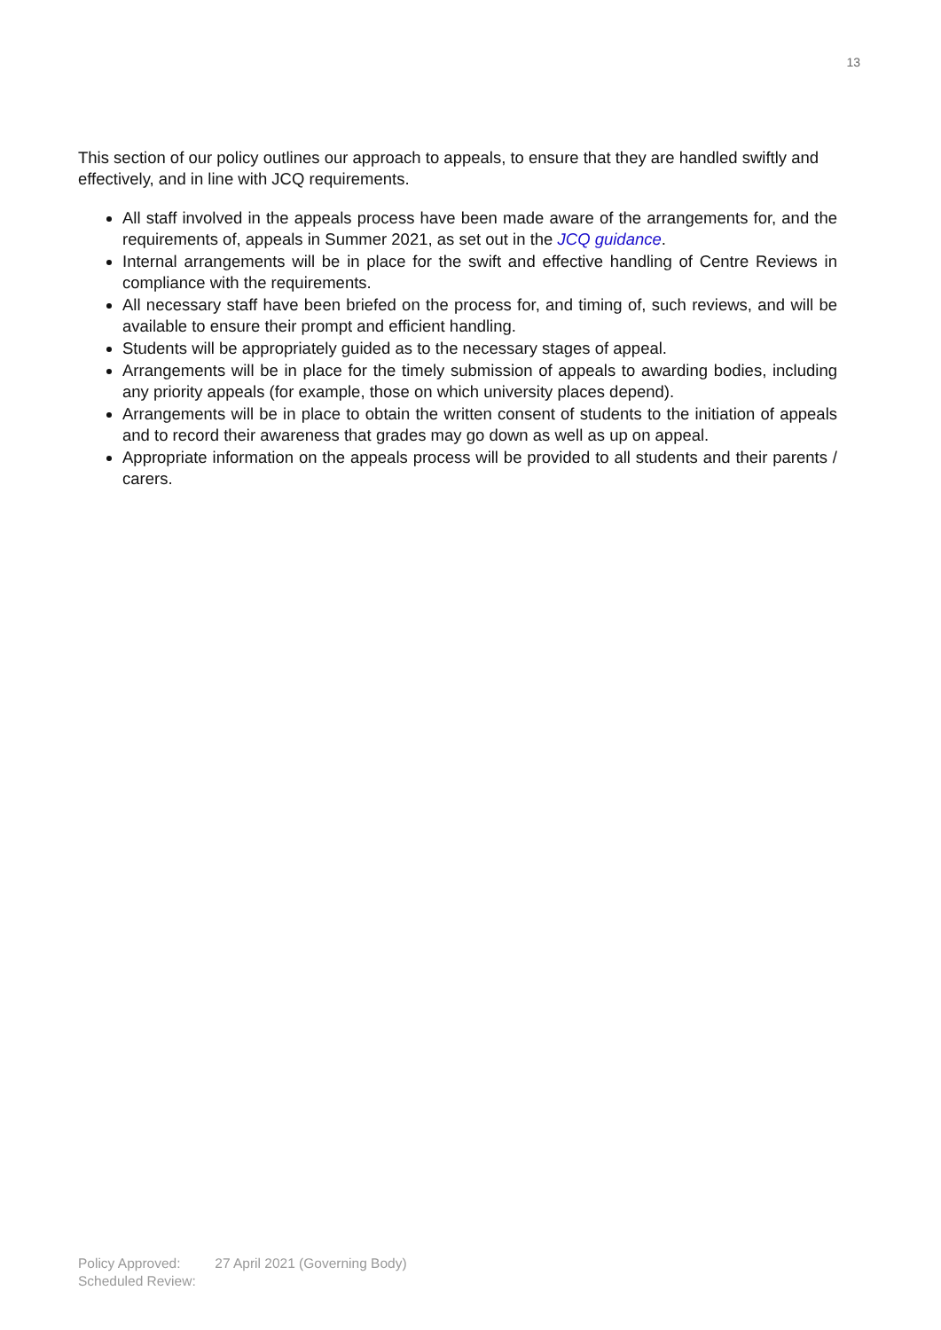13
This section of our policy outlines our approach to appeals, to ensure that they are handled swiftly and effectively, and in line with JCQ requirements.
All staff involved in the appeals process have been made aware of the arrangements for, and the requirements of, appeals in Summer 2021, as set out in the JCQ guidance.
Internal arrangements will be in place for the swift and effective handling of Centre Reviews in compliance with the requirements.
All necessary staff have been briefed on the process for, and timing of, such reviews, and will be available to ensure their prompt and efficient handling.
Students will be appropriately guided as to the necessary stages of appeal.
Arrangements will be in place for the timely submission of appeals to awarding bodies, including any priority appeals (for example, those on which university places depend).
Arrangements will be in place to obtain the written consent of students to the initiation of appeals and to record their awareness that grades may go down as well as up on appeal.
Appropriate information on the appeals process will be provided to all students and their parents / carers.
Policy Approved: 27 April 2021 (Governing Body)
Scheduled Review: